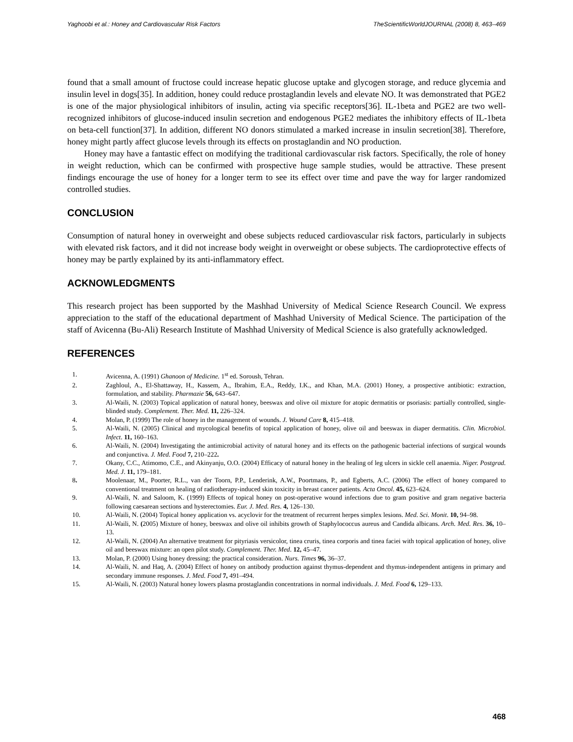Yaghoobi et al.: Honey and Cardiovascular Risk Factors TheScientificWorldJOURNAL (2008) 8, 463–469
found that a small amount of fructose could increase hepatic glucose uptake and glycogen storage, and reduce glycemia and insulin level in dogs[35]. In addition, honey could reduce prostaglandin levels and elevate NO. It was demonstrated that PGE2 is one of the major physiological inhibitors of insulin, acting via specific receptors[36]. IL-1beta and PGE2 are two well-recognized inhibitors of glucose-induced insulin secretion and endogenous PGE2 mediates the inhibitory effects of IL-1beta on beta-cell function[37]. In addition, different NO donors stimulated a marked increase in insulin secretion[38]. Therefore, honey might partly affect glucose levels through its effects on prostaglandin and NO production.
Honey may have a fantastic effect on modifying the traditional cardiovascular risk factors. Specifically, the role of honey in weight reduction, which can be confirmed with prospective huge sample studies, would be attractive. These present findings encourage the use of honey for a longer term to see its effect over time and pave the way for larger randomized controlled studies.
CONCLUSION
Consumption of natural honey in overweight and obese subjects reduced cardiovascular risk factors, particularly in subjects with elevated risk factors, and it did not increase body weight in overweight or obese subjects. The cardioprotective effects of honey may be partly explained by its anti-inflammatory effect.
ACKNOWLEDGMENTS
This research project has been supported by the Mashhad University of Medical Science Research Council. We express appreciation to the staff of the educational department of Mashhad University of Medical Science. The participation of the staff of Avicenna (Bu-Ali) Research Institute of Mashhad University of Medical Science is also gratefully acknowledged.
REFERENCES
1. Avicenna, A. (1991) Ghanoon of Medicine. 1<sup>st</sup> ed. Soroush, Tehran.
2. Zaghloul, A., El-Shattaway, H., Kassem, A., Ibrahim, E.A., Reddy, I.K., and Khan, M.A. (2001) Honey, a prospective antibiotic: extraction, formulation, and stability. Pharmazie 56, 643–647.
3. Al-Waili, N. (2003) Topical application of natural honey, beeswax and olive oil mixture for atopic dermatitis or psoriasis: partially controlled, single-blinded study. Complement. Ther. Med. 11, 226–324.
4. Molan, P. (1999) The role of honey in the management of wounds. J. Wound Care 8, 415–418.
5. Al-Waili, N. (2005) Clinical and mycological benefits of topical application of honey, olive oil and beeswax in diaper dermatitis. Clin. Microbiol. Infect. 11, 160–163.
6. Al-Waili, N. (2004) Investigating the antimicrobial activity of natural honey and its effects on the pathogenic bacterial infections of surgical wounds and conjunctiva. J. Med. Food 7, 210–222.
7. Okany, C.C., Atimomo, C.E., and Akinyanju, O.O. (2004) Efficacy of natural honey in the healing of leg ulcers in sickle cell anaemia. Niger. Postgrad. Med. J. 11, 179–181.
8. Moolenaar, M., Poorter, R.L., van der Toorn, P.P., Lenderink, A.W., Poortmans, P., and Egberts, A.C. (2006) The effect of honey compared to conventional treatment on healing of radiotherapy-induced skin toxicity in breast cancer patients. Acta Oncol. 45, 623–624.
9. Al-Waili, N. and Saloom, K. (1999) Effects of topical honey on post-operative wound infections due to gram positive and gram negative bacteria following caesarean sections and hysterectomies. Eur. J. Med. Res. 4, 126–130.
10. Al-Waili, N. (2004) Topical honey application vs. acyclovir for the treatment of recurrent herpes simplex lesions. Med. Sci. Monit. 10, 94–98.
11. Al-Waili, N. (2005) Mixture of honey, beeswax and olive oil inhibits growth of Staphylococcus aureus and Candida albicans. Arch. Med. Res. 36, 10–13.
12. Al-Waili, N. (2004) An alternative treatment for pityriasis versicolor, tinea cruris, tinea corporis and tinea faciei with topical application of honey, olive oil and beeswax mixture: an open pilot study. Complement. Ther. Med. 12, 45–47.
13. Molan, P. (2000) Using honey dressing: the practical consideration. Nurs. Times 96, 36–37.
14. Al-Waili, N. and Haq, A. (2004) Effect of honey on antibody production against thymus-dependent and thymus-independent antigens in primary and secondary immune responses. J. Med. Food 7, 491–494.
15. Al-Waili, N. (2003) Natural honey lowers plasma prostaglandin concentrations in normal individuals. J. Med. Food 6, 129–133.
468